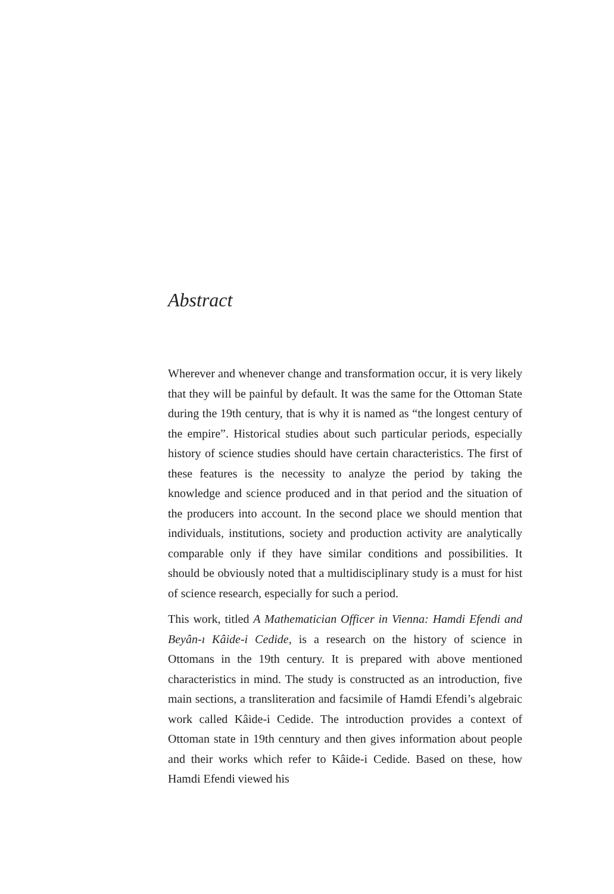Abstract
Wherever and whenever change and transformation occur, it is very likely that they will be painful by default. It was the same for the Ottoman State during the 19th century, that is why it is named as “the longest century of the empire”. Historical studies about such particular periods, especially history of science studies should have certain characteristics. The first of these features is the necessity to analyze the period by taking the knowledge and science produced and in that period and the situation of the producers into account. In the second place we should mention that individuals, institutions, society and production activity are analytically comparable only if they have similar conditions and possibilities. It should be obviously noted that a multidisciplinary study is a must for hist of science research, especially for such a period.
This work, titled A Mathematician Officer in Vienna: Hamdi Efendi and Beyân-ı Kâide-i Cedide, is a research on the history of science in Ottomans in the 19th century. It is prepared with above mentioned characteristics in mind. The study is constructed as an introduction, five main sections, a transliteration and facsimile of Hamdi Efendi’s algebraic work called Kâide-i Cedide. The introduction provides a context of Ottoman state in 19th cenntury and then gives information about people and their works which refer to Kâide-i Cedide. Based on these, how Hamdi Efendi viewed his